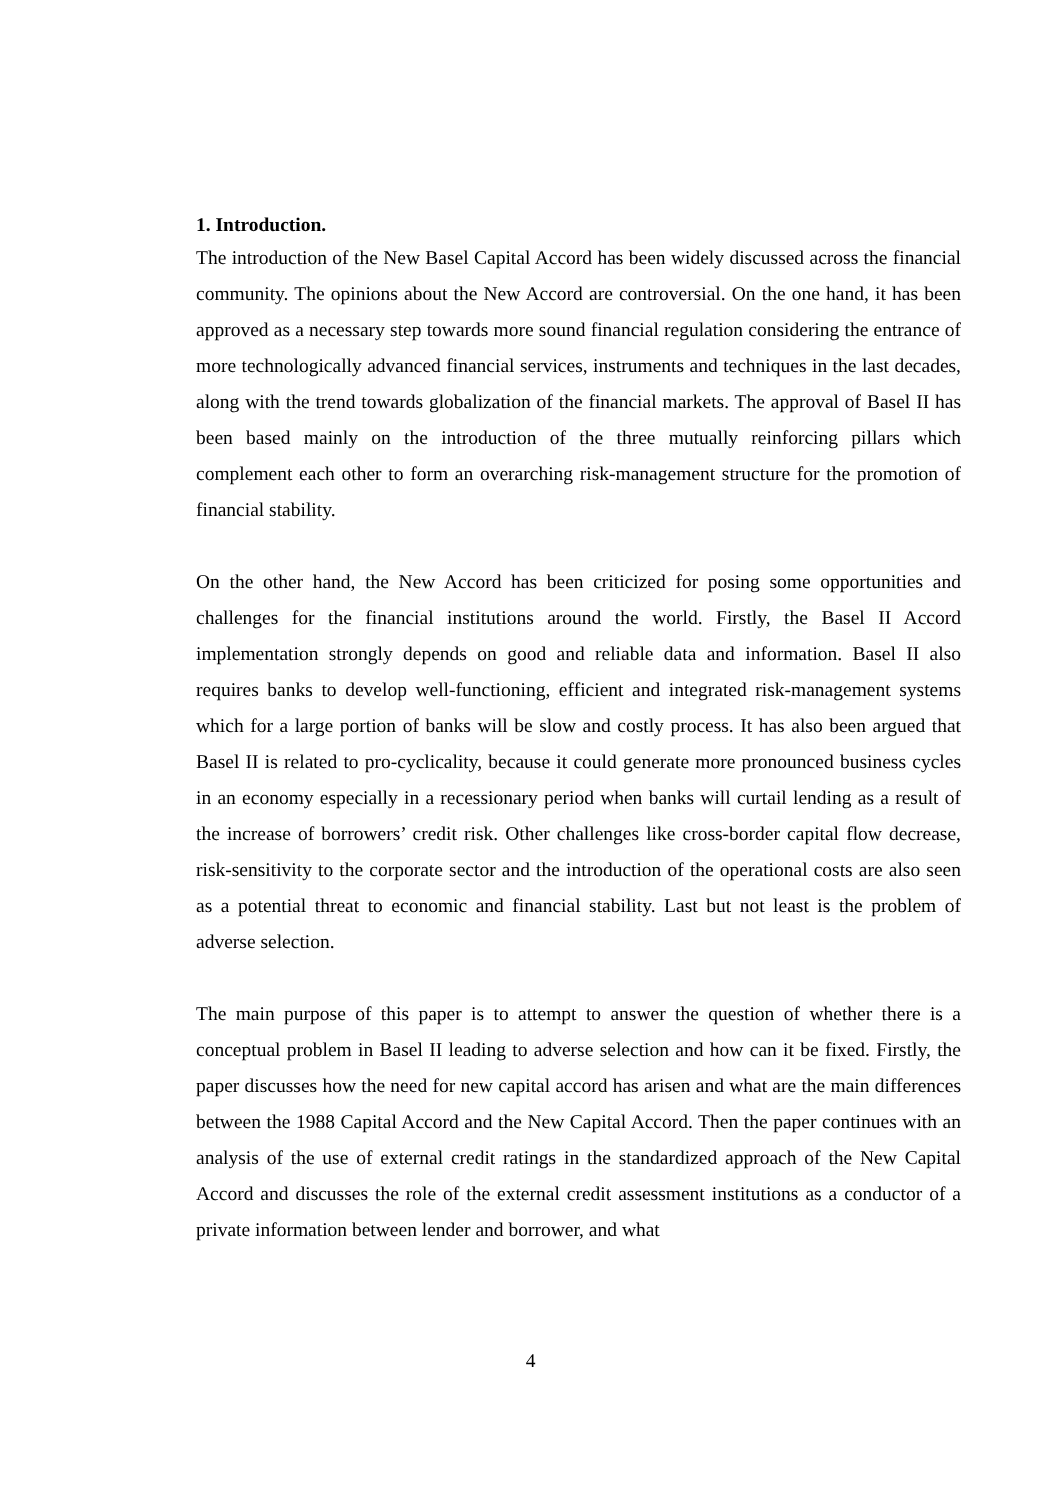1. Introduction.
The introduction of the New Basel Capital Accord has been widely discussed across the financial community. The opinions about the New Accord are controversial. On the one hand, it has been approved as a necessary step towards more sound financial regulation considering the entrance of more technologically advanced financial services, instruments and techniques in the last decades, along with the trend towards globalization of the financial markets. The approval of Basel II has been based mainly on the introduction of the three mutually reinforcing pillars which complement each other to form an overarching risk-management structure for the promotion of financial stability.
On the other hand, the New Accord has been criticized for posing some opportunities and challenges for the financial institutions around the world. Firstly, the Basel II Accord implementation strongly depends on good and reliable data and information. Basel II also requires banks to develop well-functioning, efficient and integrated risk-management systems which for a large portion of banks will be slow and costly process. It has also been argued that Basel II is related to pro-cyclicality, because it could generate more pronounced business cycles in an economy especially in a recessionary period when banks will curtail lending as a result of the increase of borrowers’ credit risk. Other challenges like cross-border capital flow decrease, risk-sensitivity to the corporate sector and the introduction of the operational costs are also seen as a potential threat to economic and financial stability. Last but not least is the problem of adverse selection.
The main purpose of this paper is to attempt to answer the question of whether there is a conceptual problem in Basel II leading to adverse selection and how can it be fixed. Firstly, the paper discusses how the need for new capital accord has arisen and what are the main differences between the 1988 Capital Accord and the New Capital Accord. Then the paper continues with an analysis of the use of external credit ratings in the standardized approach of the New Capital Accord and discusses the role of the external credit assessment institutions as a conductor of a private information between lender and borrower, and what
4